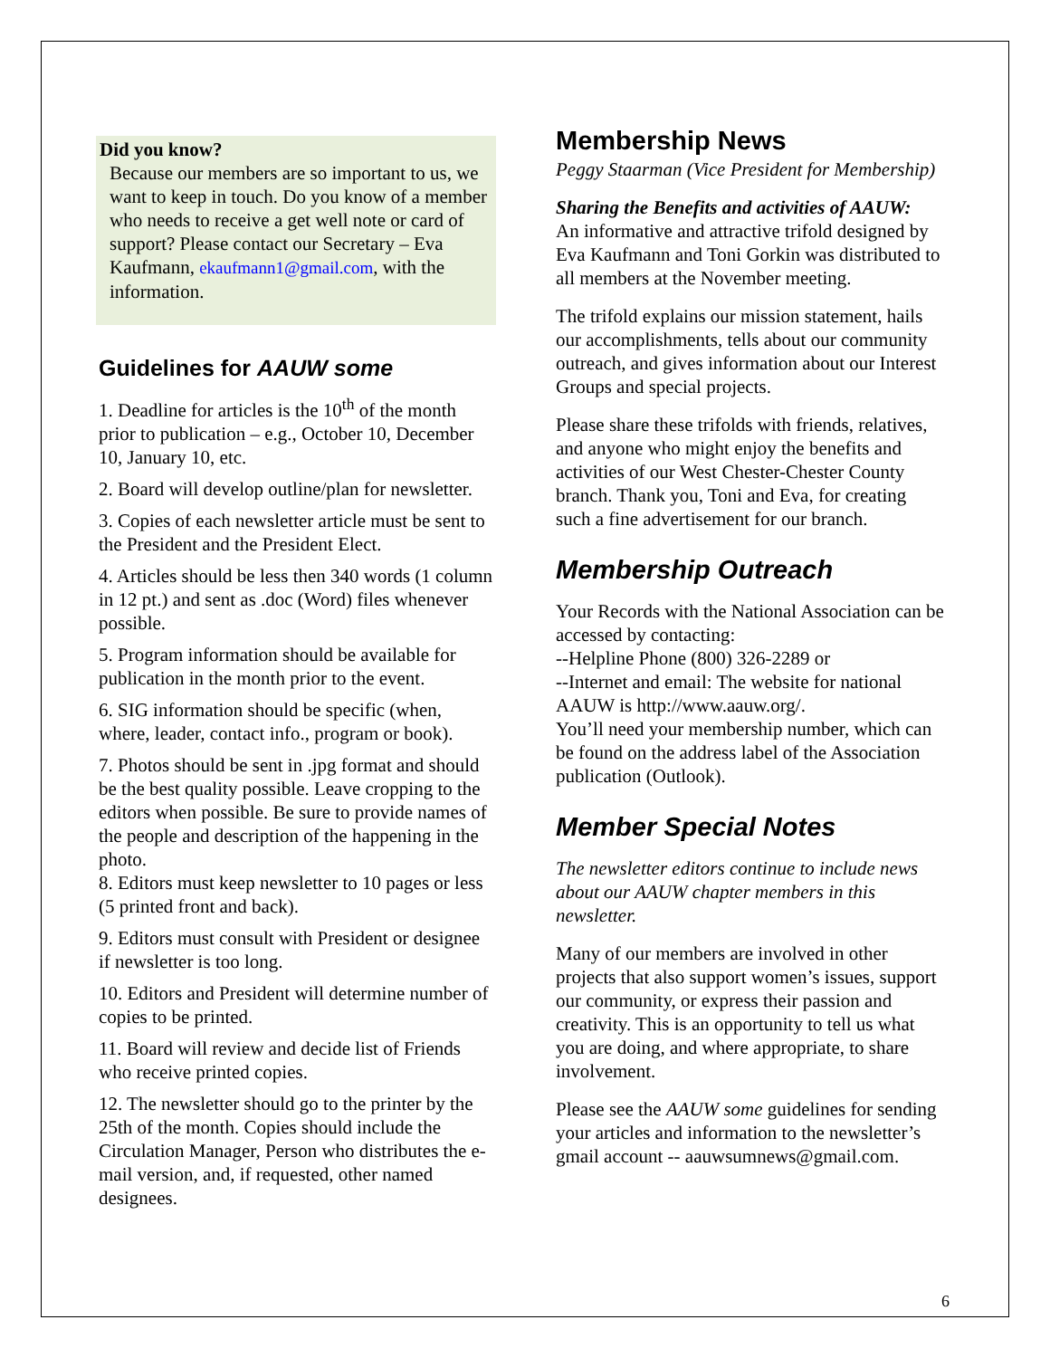Did you know?
Because our members are so important to us, we want to keep in touch. Do you know of a member who needs to receive a get well note or card of support? Please contact our Secretary – Eva Kaufmann, ekaufmann1@gmail.com, with the information.
Guidelines for AAUW some
1. Deadline for articles is the 10<sup>th</sup> of the month prior to publication – e.g., October 10, December 10, January 10, etc.
2. Board will develop outline/plan for newsletter.
3. Copies of each newsletter article must be sent to the President and the President Elect.
4. Articles should be less then 340 words (1 column in 12 pt.) and sent as .doc (Word) files whenever possible.
5. Program information should be available for publication in the month prior to the event.
6. SIG information should be specific (when, where, leader, contact info., program or book).
7. Photos should be sent in .jpg format and should be the best quality possible. Leave cropping to the editors when possible. Be sure to provide names of the people and description of the happening in the photo.
8. Editors must keep newsletter to 10 pages or less (5 printed front and back).
9. Editors must consult with President or designee if newsletter is too long.
10. Editors and President will determine number of copies to be printed.
11. Board will review and decide list of Friends who receive printed copies.
12. The newsletter should go to the printer by the 25th of the month. Copies should include the Circulation Manager, Person who distributes the e-mail version, and, if requested, other named designees.
Membership News
Peggy Staarman (Vice President for Membership)
Sharing the Benefits and activities of AAUW:
An informative and attractive trifold designed by Eva Kaufmann and Toni Gorkin was distributed to all members at the November meeting.
The trifold explains our mission statement, hails our accomplishments, tells about our community outreach, and gives information about our Interest Groups and special projects.
Please share these trifolds with friends, relatives, and anyone who might enjoy the benefits and activities of our West Chester-Chester County branch. Thank you, Toni and Eva, for creating such a fine advertisement for our branch.
Membership Outreach
Your Records with the National Association can be accessed by contacting:
--Helpline Phone (800) 326-2289 or
--Internet and email: The website for national AAUW is http://www.aauw.org/.
You’ll need your membership number, which can be found on the address label of the Association publication (Outlook).
Member Special Notes
The newsletter editors continue to include news about our AAUW chapter members in this newsletter.
Many of our members are involved in other projects that also support women’s issues, support our community, or express their passion and creativity. This is an opportunity to tell us what you are doing, and where appropriate, to share involvement.
Please see the AAUW some guidelines for sending your articles and information to the newsletter’s gmail account -- aauwsumnews@gmail.com.
6